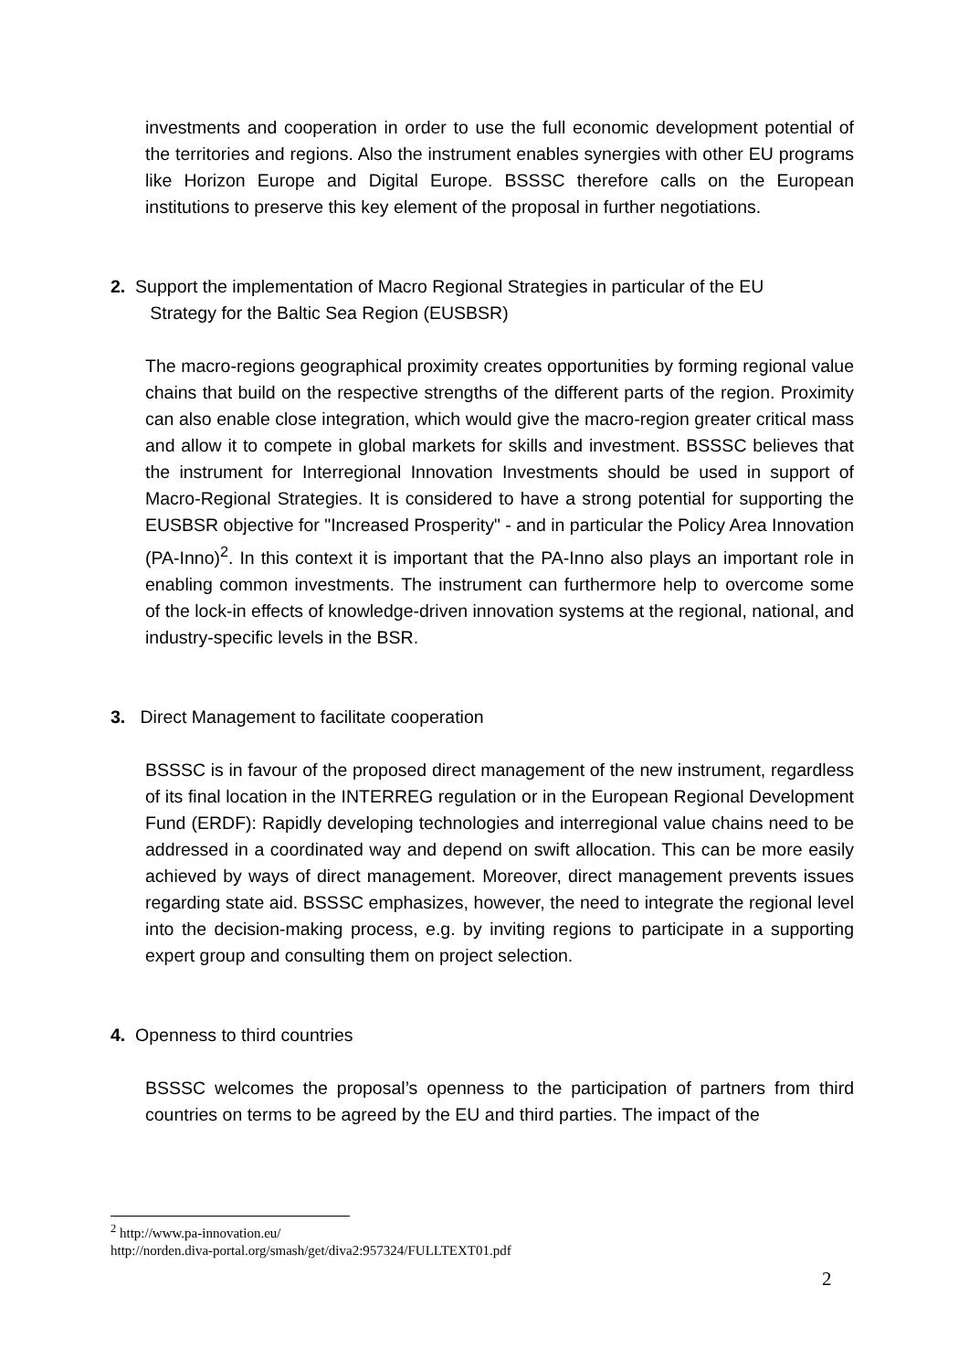investments and cooperation in order to use the full economic development potential of the territories and regions. Also the instrument enables synergies with other EU programs like Horizon Europe and Digital Europe. BSSSC therefore calls on the European institutions to preserve this key element of the proposal in further negotiations.
2. Support the implementation of Macro Regional Strategies in particular of the EU
Strategy for the Baltic Sea Region (EUSBSR)
The macro-regions geographical proximity creates opportunities by forming regional value chains that build on the respective strengths of the different parts of the region. Proximity can also enable close integration, which would give the macro-region greater critical mass and allow it to compete in global markets for skills and investment. BSSSC believes that the instrument for Interregional Innovation Investments should be used in support of Macro-Regional Strategies. It is considered to have a strong potential for supporting the EUSBSR objective for "Increased Prosperity" - and in particular the Policy Area Innovation (PA-Inno)<sup>2</sup>. In this context it is important that the PA-Inno also plays an important role in enabling common investments. The instrument can furthermore help to overcome some of the lock-in effects of knowledge-driven innovation systems at the regional, national, and industry-specific levels in the BSR.
3. Direct Management to facilitate cooperation
BSSSC is in favour of the proposed direct management of the new instrument, regardless of its final location in the INTERREG regulation or in the European Regional Development Fund (ERDF): Rapidly developing technologies and interregional value chains need to be addressed in a coordinated way and depend on swift allocation. This can be more easily achieved by ways of direct management. Moreover, direct management prevents issues regarding state aid. BSSSC emphasizes, however, the need to integrate the regional level into the decision-making process, e.g. by inviting regions to participate in a supporting expert group and consulting them on project selection.
4. Openness to third countries
BSSSC welcomes the proposal’s openness to the participation of partners from third countries on terms to be agreed by the EU and third parties. The impact of the
<sup>2</sup> http://www.pa-innovation.eu/
http://norden.diva-portal.org/smash/get/diva2:957324/FULLTEXT01.pdf
2